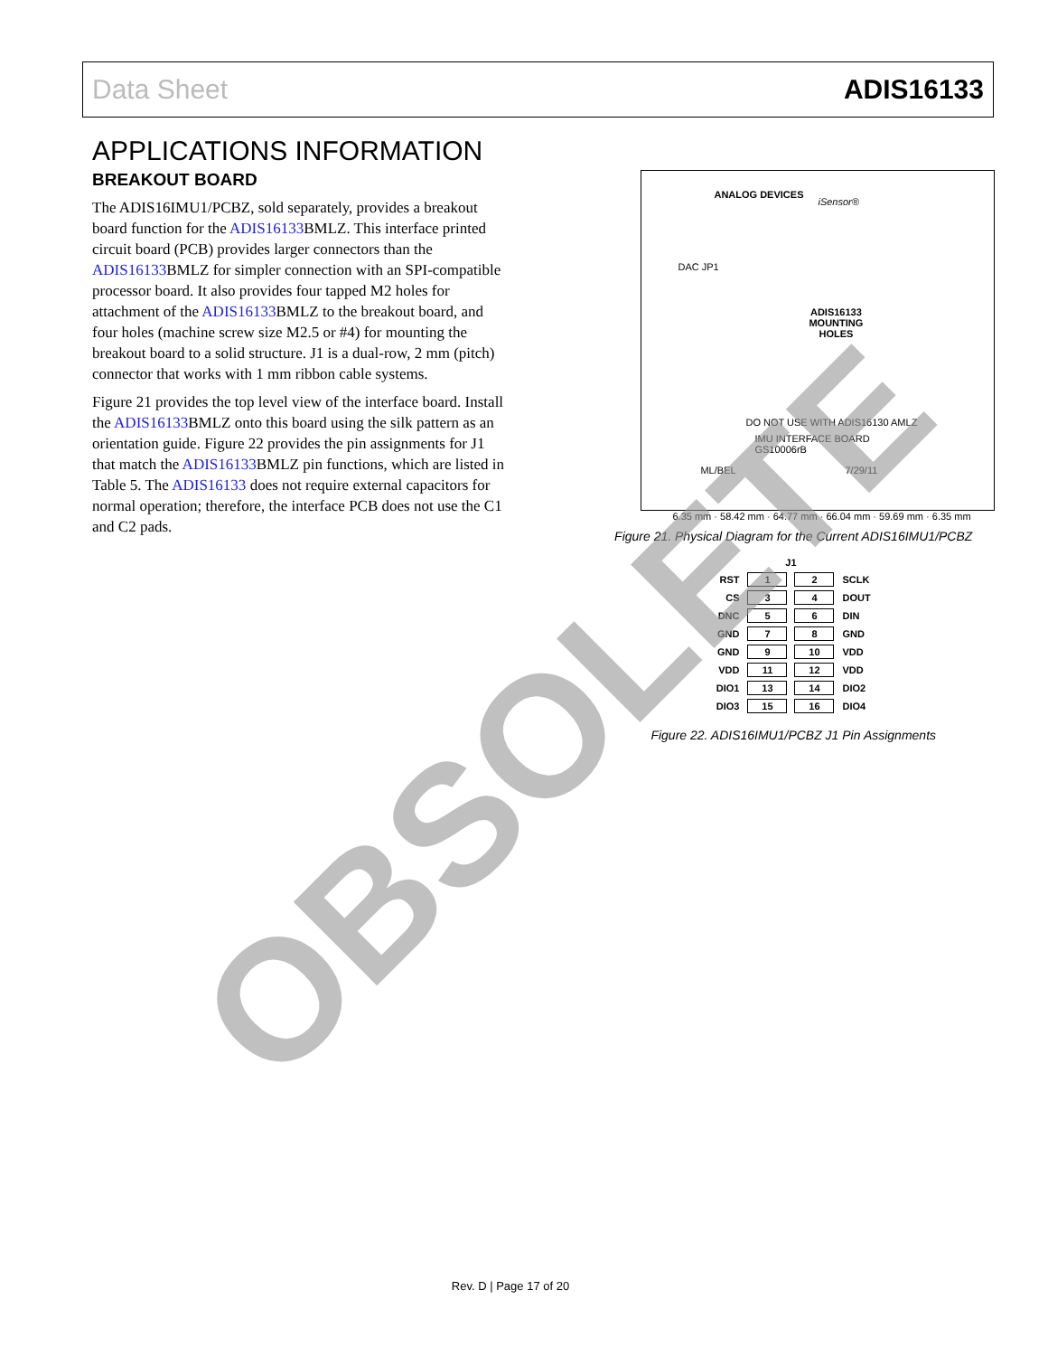Data Sheet ADIS16133
APPLICATIONS INFORMATION
BREAKOUT BOARD
The ADIS16IMU1/PCBZ, sold separately, provides a breakout board function for the ADIS16133 BMLZ. This interface printed circuit board (PCB) provides larger connectors than the ADIS16133 BMLZ for simpler connection with an SPI-compatible processor board. It also provides four tapped M2 holes for attachment of the ADIS16133 BMLZ to the breakout board, and four holes (machine screw size M2.5 or #4) for mounting the breakout board to a solid structure. J1 is a dual-row, 2 mm (pitch) connector that works with 1 mm ribbon cable systems.
Figure 21 provides the top level view of the interface board. Install the ADIS16133 BMLZ onto this board using the silk pattern as an orientation guide. Figure 22 provides the pin assignments for J1 that match the ADIS16133 BMLZ pin functions, which are listed in Table 5. The ADIS16133 does not require external capacitors for normal operation; therefore, the interface PCB does not use the C1 and C2 pads.
ANALOG DEVICES
iSensor®
DAC JP1
ADIS16133
MOUNTING
HOLES
DO NOT USE WITH ADIS16130 AMLZ
IMU INTERFACE BOARD
GS10006rB
ML/BEL 7/29/11
6.35 mm · 58.42 mm · 64.77 mm · 66.04 mm · 59.69 mm · 6.35 mm
Figure 21. Physical Diagram for the Current ADIS16IMU1/PCBZ
| | J1 | | |
| RST | 1 | 2 | SCLK |
| CS | 3 | 4 | DOUT |
| DNC | 5 | 6 | DIN |
| GND | 7 | 8 | GND |
| GND | 9 | 10 | VDD |
| VDD | 11 | 12 | VDD |
| DIO1 | 13 | 14 | DIO2 |
| DIO3 | 15 | 16 | DIO4 |
Figure 22. ADIS16IMU1/PCBZ J1 Pin Assignments
OBSOLETE
Rev. D | Page 17 of 20